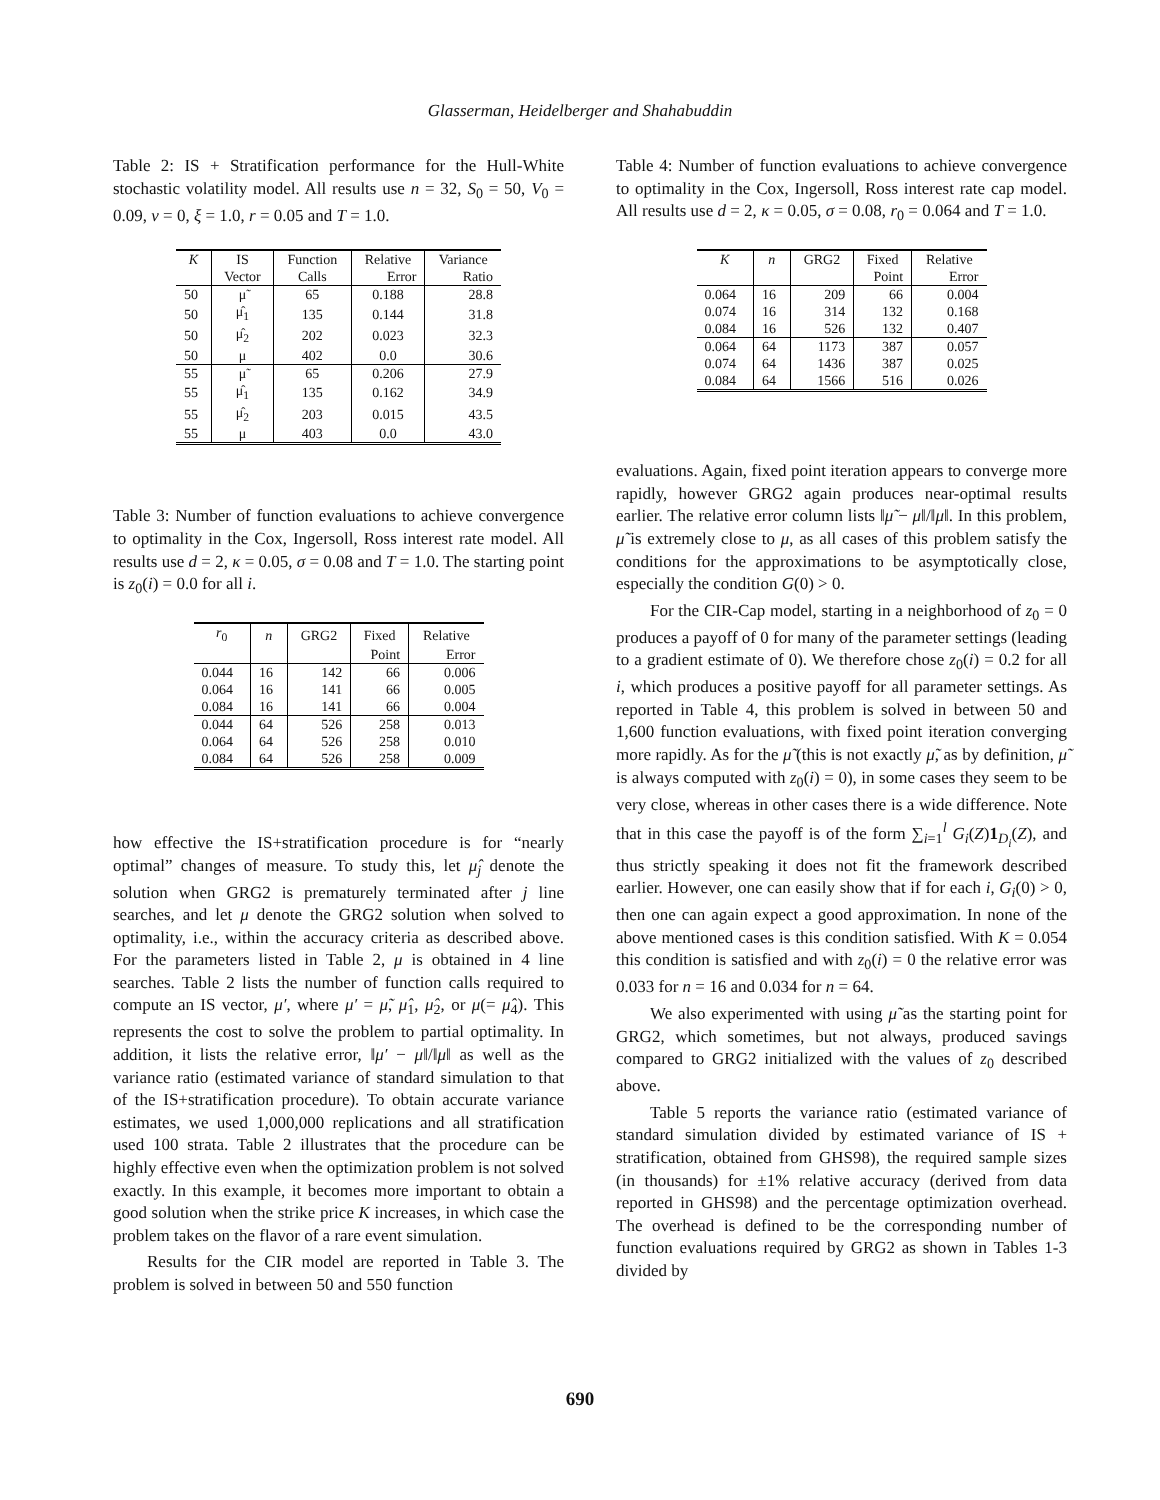Glasserman, Heidelberger and Shahabuddin
Table 2: IS + Stratification performance for the Hull-White stochastic volatility model. All results use n = 32, S<sub>0</sub> = 50, V<sub>0</sub> = 0.09, ν = 0, ξ = 1.0, r = 0.05 and T = 1.0.
| K | IS | Function | Relative | Variance |
| --- | --- | --- | --- | --- |
| | Vector | Calls | Error | Ratio |
| 50 | μ̃ | 65 | 0.188 | 28.8 |
| 50 | μ̂<sub>1</sub> | 135 | 0.144 | 31.8 |
| 50 | μ̂<sub>2</sub> | 202 | 0.023 | 32.3 |
| 50 | μ | 402 | 0.0 | 30.6 |
| 55 | μ̃ | 65 | 0.206 | 27.9 |
| 55 | μ̂<sub>1</sub> | 135 | 0.162 | 34.9 |
| 55 | μ̂<sub>2</sub> | 203 | 0.015 | 43.5 |
| 55 | μ | 403 | 0.0 | 43.0 |
Table 3: Number of function evaluations to achieve convergence to optimality in the Cox, Ingersoll, Ross interest rate model. All results use d = 2, κ = 0.05, σ = 0.08 and T = 1.0. The starting point is z<sub>0</sub>(i) = 0.0 for all i.
| r<sub>0</sub> | n | GRG2 | Fixed | Relative |
| --- | --- | --- | --- | --- |
| | | | Point | Error |
| 0.044 | 16 | 142 | 66 | 0.006 |
| 0.064 | 16 | 141 | 66 | 0.005 |
| 0.084 | 16 | 141 | 66 | 0.004 |
| 0.044 | 64 | 526 | 258 | 0.013 |
| 0.064 | 64 | 526 | 258 | 0.010 |
| 0.084 | 64 | 526 | 258 | 0.009 |
how effective the IS+stratification procedure is for “nearly optimal” changes of measure. To study this, let μ̂<sub>j</sub> denote the solution when GRG2 is prematurely terminated after j line searches, and let μ denote the GRG2 solution when solved to optimality, i.e., within the accuracy criteria as described above. For the parameters listed in Table 2, μ is obtained in 4 line searches. Table 2 lists the number of function calls required to compute an IS vector, μ′, where μ′ = μ̃, μ̂<sub>1</sub>, μ̂<sub>2</sub>, or μ(= μ̂<sub>4</sub>). This represents the cost to solve the problem to partial optimality. In addition, it lists the relative error, ‖μ′ − μ‖/‖μ‖ as well as the variance ratio (estimated variance of standard simulation to that of the IS+stratification procedure). To obtain accurate variance estimates, we used 1,000,000 replications and all stratification used 100 strata. Table 2 illustrates that the procedure can be highly effective even when the optimization problem is not solved exactly. In this example, it becomes more important to obtain a good solution when the strike price K increases, in which case the problem takes on the flavor of a rare event simulation.
Results for the CIR model are reported in Table 3. The problem is solved in between 50 and 550 function
Table 4: Number of function evaluations to achieve convergence to optimality in the Cox, Ingersoll, Ross interest rate cap model. All results use d = 2, κ = 0.05, σ = 0.08, r<sub>0</sub> = 0.064 and T = 1.0.
| K | n | GRG2 | Fixed | Relative |
| --- | --- | --- | --- | --- |
| | | | Point | Error |
| 0.064 | 16 | 209 | 66 | 0.004 |
| 0.074 | 16 | 314 | 132 | 0.168 |
| 0.084 | 16 | 526 | 132 | 0.407 |
| 0.064 | 64 | 1173 | 387 | 0.057 |
| 0.074 | 64 | 1436 | 387 | 0.025 |
| 0.084 | 64 | 1566 | 516 | 0.026 |
evaluations. Again, fixed point iteration appears to converge more rapidly, however GRG2 again produces near-optimal results earlier. The relative error column lists ‖μ̃ − μ‖/‖μ‖. In this problem, μ̃ is extremely close to μ, as all cases of this problem satisfy the conditions for the approximations to be asymptotically close, especially the condition G(0) > 0.
For the CIR-Cap model, starting in a neighborhood of z<sub>0</sub> = 0 produces a payoff of 0 for many of the parameter settings (leading to a gradient estimate of 0). We therefore chose z<sub>0</sub>(i) = 0.2 for all i, which produces a positive payoff for all parameter settings. As reported in Table 4, this problem is solved in between 50 and 1,600 function evaluations, with fixed point iteration converging more rapidly. As for the μ̃ (this is not exactly μ̃, as by definition, μ̃ is always computed with z<sub>0</sub>(i) = 0), in some cases they seem to be very close, whereas in other cases there is a wide difference. Note that in this case the payoff is of the form ∑<sub>i=1</sub><sup>l</sup> G<sub>i</sub>(Z)1<sub>D<sub>i</sub></sub>(Z), and thus strictly speaking it does not fit the framework described earlier. However, one can easily show that if for each i, G<sub>i</sub>(0) > 0, then one can again expect a good approximation. In none of the above mentioned cases is this condition satisfied. With K = 0.054 this condition is satisfied and with z<sub>0</sub>(i) = 0 the relative error was 0.033 for n = 16 and 0.034 for n = 64.
We also experimented with using μ̃ as the starting point for GRG2, which sometimes, but not always, produced savings compared to GRG2 initialized with the values of z<sub>0</sub> described above.
Table 5 reports the variance ratio (estimated variance of standard simulation divided by estimated variance of IS + stratification, obtained from GHS98), the required sample sizes (in thousands) for ±1% relative accuracy (derived from data reported in GHS98) and the percentage optimization overhead. The overhead is defined to be the corresponding number of function evaluations required by GRG2 as shown in Tables 1-3 divided by
690